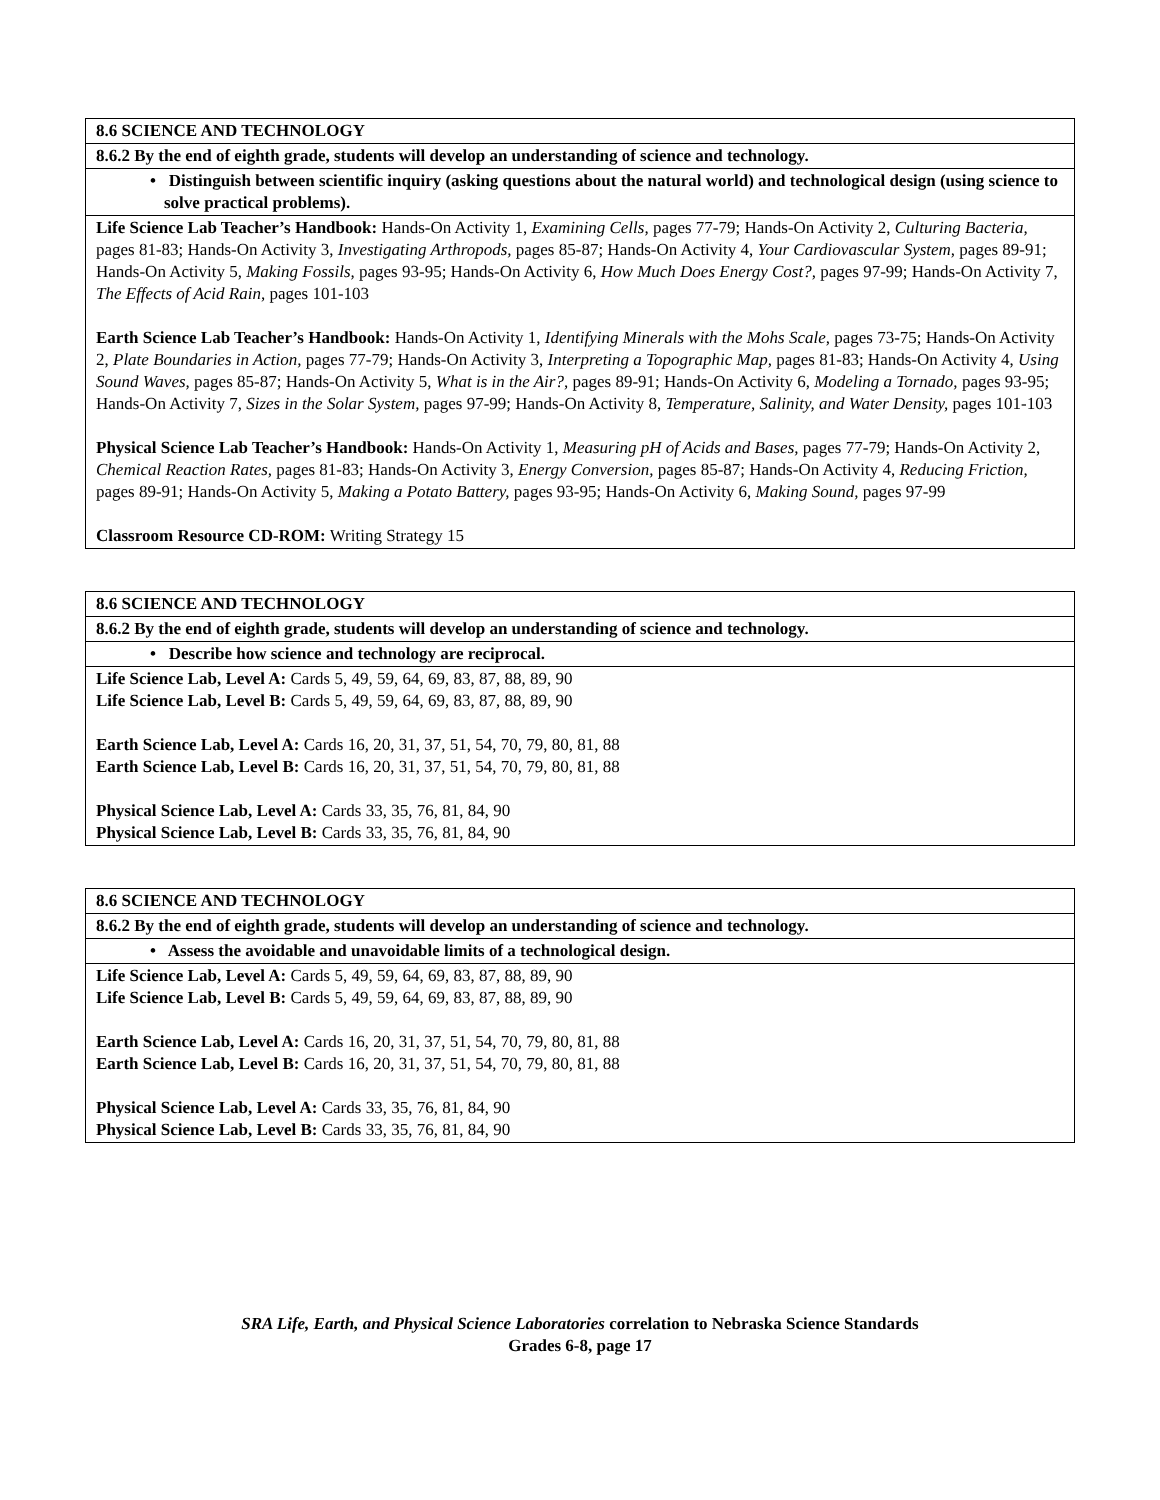| 8.6 SCIENCE AND TECHNOLOGY |
| 8.6.2 By the end of eighth grade, students will develop an understanding of science and technology. |
| • Distinguish between scientific inquiry (asking questions about the natural world) and technological design (using science to solve practical problems). |
| Life Science Lab Teacher’s Handbook: Hands-On Activity 1, Examining Cells, pages 77-79; Hands-On Activity 2, Culturing Bacteria, pages 81-83; Hands-On Activity 3, Investigating Arthropods, pages 85-87; Hands-On Activity 4, Your Cardiovascular System, pages 89-91; Hands-On Activity 5, Making Fossils, pages 93-95; Hands-On Activity 6, How Much Does Energy Cost?, pages 97-99; Hands-On Activity 7, The Effects of Acid Rain, pages 101-103 Earth Science Lab Teacher’s Handbook: Hands-On Activity 1, Identifying Minerals with the Mohs Scale, pages 73-75; Hands-On Activity 2, Plate Boundaries in Action, pages 77-79; Hands-On Activity 3, Interpreting a Topographic Map, pages 81-83; Hands-On Activity 4, Using Sound Waves, pages 85-87; Hands-On Activity 5, What is in the Air?, pages 89-91; Hands-On Activity 6, Modeling a Tornado, pages 93-95; Hands-On Activity 7, Sizes in the Solar System, pages 97-99; Hands-On Activity 8, Temperature, Salinity, and Water Density, pages 101-103 Physical Science Lab Teacher’s Handbook: Hands-On Activity 1, Measuring pH of Acids and Bases, pages 77-79; Hands-On Activity 2, Chemical Reaction Rates, pages 81-83; Hands-On Activity 3, Energy Conversion, pages 85-87; Hands-On Activity 4, Reducing Friction, pages 89-91; Hands-On Activity 5, Making a Potato Battery, pages 93-95; Hands-On Activity 6, Making Sound, pages 97-99 Classroom Resource CD-ROM: Writing Strategy 15 |
| 8.6 SCIENCE AND TECHNOLOGY |
| 8.6.2 By the end of eighth grade, students will develop an understanding of science and technology. |
| • Describe how science and technology are reciprocal. |
| Life Science Lab, Level A: Cards 5, 49, 59, 64, 69, 83, 87, 88, 89, 90 Life Science Lab, Level B: Cards 5, 49, 59, 64, 69, 83, 87, 88, 89, 90 Earth Science Lab, Level A: Cards 16, 20, 31, 37, 51, 54, 70, 79, 80, 81, 88 Earth Science Lab, Level B: Cards 16, 20, 31, 37, 51, 54, 70, 79, 80, 81, 88 Physical Science Lab, Level A: Cards 33, 35, 76, 81, 84, 90 Physical Science Lab, Level B: Cards 33, 35, 76, 81, 84, 90 |
| 8.6 SCIENCE AND TECHNOLOGY |
| 8.6.2 By the end of eighth grade, students will develop an understanding of science and technology. |
| • Assess the avoidable and unavoidable limits of a technological design. |
| Life Science Lab, Level A: Cards 5, 49, 59, 64, 69, 83, 87, 88, 89, 90 Life Science Lab, Level B: Cards 5, 49, 59, 64, 69, 83, 87, 88, 89, 90 Earth Science Lab, Level A: Cards 16, 20, 31, 37, 51, 54, 70, 79, 80, 81, 88 Earth Science Lab, Level B: Cards 16, 20, 31, 37, 51, 54, 70, 79, 80, 81, 88 Physical Science Lab, Level A: Cards 33, 35, 76, 81, 84, 90 Physical Science Lab, Level B: Cards 33, 35, 76, 81, 84, 90 |
SRA Life, Earth, and Physical Science Laboratories correlation to Nebraska Science Standards
Grades 6-8, page 17